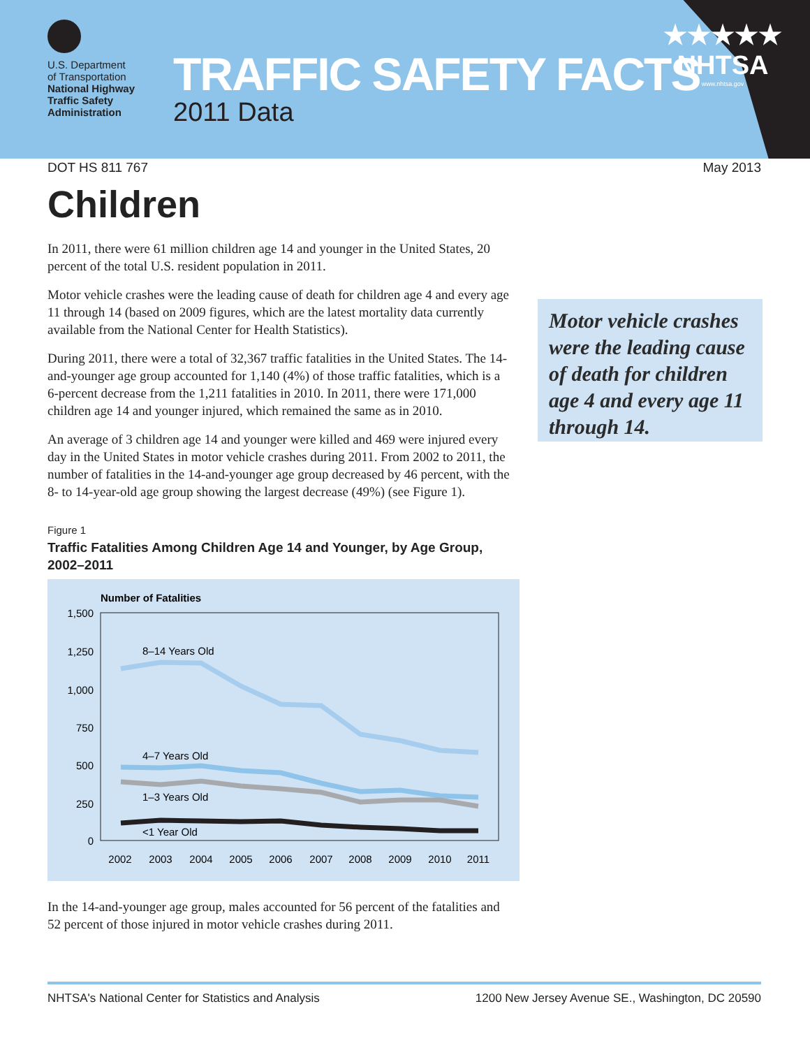U.S. Department
of Transportation
National Highway
Traffic Safety
Administration
TRAFFIC SAFETY FACTS
2011 Data
★★★★★
NHTSA
www.nhtsa.gov
DOT HS 811 767 May 2013
Children
In 2011, there were 61 million children age 14 and younger in the United States, 20 percent of the total U.S. resident population in 2011.
Motor vehicle crashes were the leading cause of death for children age 4 and every age 11 through 14 (based on 2009 figures, which are the latest mortality data currently available from the National Center for Health Statistics).
During 2011, there were a total of 32,367 traffic fatalities in the United States. The 14-and-younger age group accounted for 1,140 (4%) of those traffic fatalities, which is a 6-percent decrease from the 1,211 fatalities in 2010. In 2011, there were 171,000 children age 14 and younger injured, which remained the same as in 2010.
An average of 3 children age 14 and younger were killed and 469 were injured every day in the United States in motor vehicle crashes during 2011. From 2002 to 2011, the number of fatalities in the 14-and-younger age group decreased by 46 percent, with the 8- to 14-year-old age group showing the largest decrease (49%) (see Figure 1).
Figure 1
Traffic Fatalities Among Children Age 14 and Younger, by Age Group, 2002–2011
Number of Fatalities
1,500
1,250
1,000
750
500
250
0
8–14 Years Old
4–7 Years Old
1–3 Years Old
<1 Year Old
2002
2003
2004
2005
2006
2007
2008
2009
2010
2011
In the 14-and-younger age group, males accounted for 56 percent of the fatalities and 52 percent of those injured in motor vehicle crashes during 2011.
Motor vehicle crashes were the leading cause of death for children age 4 and every age 11 through 14.
NHTSA's National Center for Statistics and Analysis 1200 New Jersey Avenue SE., Washington, DC 20590